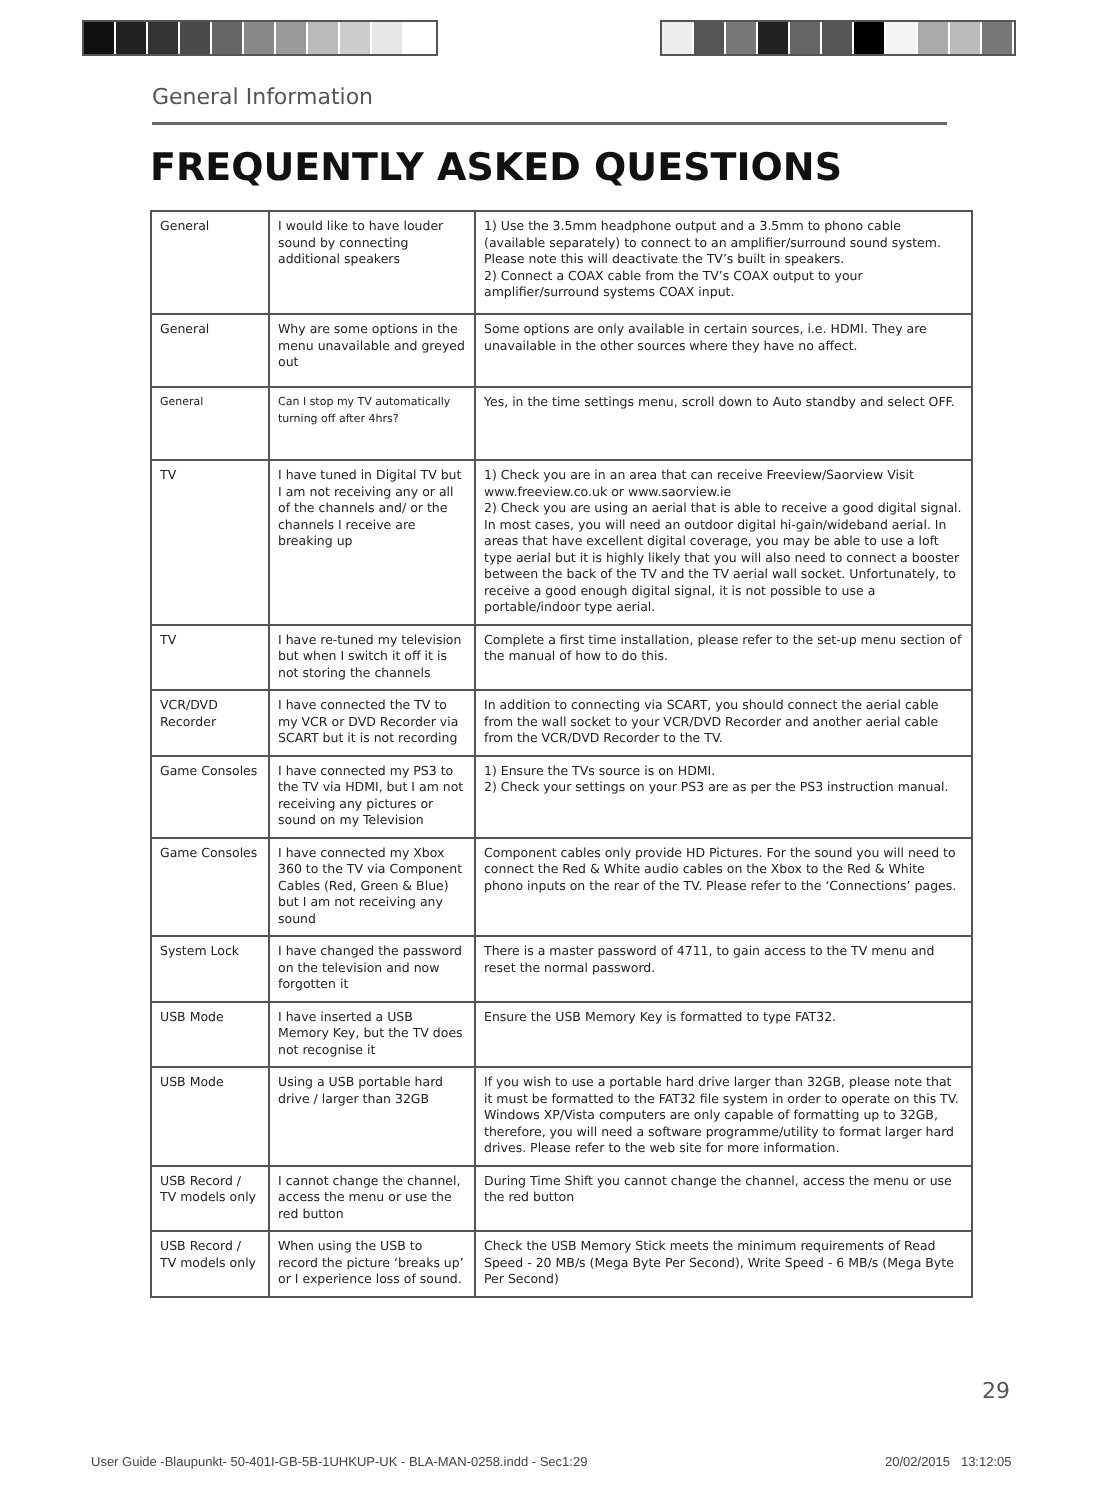General Information
FREQUENTLY ASKED QUESTIONS
| General | I would like to have louder sound by connecting additional speakers | 1) Use the 3.5mm headphone output and a 3.5mm to phono cable (available separately) to connect to an amplifier/surround sound system. Please note this will deactivate the TV’s built in speakers. 2) Connect a COAX cable from the TV’s COAX output to your amplifier/surround systems COAX input. |
| General | Why are some options in the menu unavailable and greyed out | Some options are only available in certain sources, i.e. HDMI. They are unavailable in the other sources where they have no affect. |
| General | Can I stop my TV automatically turning off after 4hrs? | Yes, in the time settings menu, scroll down to Auto standby and select OFF. |
| TV | I have tuned in Digital TV but I am not receiving any or all of the channels and/ or the channels I receive are breaking up | 1) Check you are in an area that can receive Freeview/Saorview Visit www.freeview.co.uk or www.saorview.ie 2) Check you are using an aerial that is able to receive a good digital signal. In most cases, you will need an outdoor digital hi-gain/wideband aerial. In areas that have excellent digital coverage, you may be able to use a loft type aerial but it is highly likely that you will also need to connect a booster between the back of the TV and the TV aerial wall socket. Unfortunately, to receive a good enough digital signal, it is not possible to use a portable/indoor type aerial. |
| TV | I have re-tuned my television but when I switch it off it is not storing the channels | Complete a first time installation, please refer to the set-up menu section of the manual of how to do this. |
| VCR/DVD Recorder | I have connected the TV to my VCR or DVD Recorder via SCART but it is not recording | In addition to connecting via SCART, you should connect the aerial cable from the wall socket to your VCR/DVD Recorder and another aerial cable from the VCR/DVD Recorder to the TV. |
| Game Consoles | I have connected my PS3 to the TV via HDMI, but I am not receiving any pictures or sound on my Television | 1) Ensure the TVs source is on HDMI. 2) Check your settings on your PS3 are as per the PS3 instruction manual. |
| Game Consoles | I have connected my Xbox 360 to the TV via Component Cables (Red, Green & Blue) but I am not receiving any sound | Component cables only provide HD Pictures. For the sound you will need to connect the Red & White audio cables on the Xbox to the Red & White phono inputs on the rear of the TV. Please refer to the ‘Connections’ pages. |
| System Lock | I have changed the password on the television and now forgotten it | There is a master password of 4711, to gain access to the TV menu and reset the normal password. |
| USB Mode | I have inserted a USB Memory Key, but the TV does not recognise it | Ensure the USB Memory Key is formatted to type FAT32. |
| USB Mode | Using a USB portable hard drive / larger than 32GB | If you wish to use a portable hard drive larger than 32GB, please note that it must be formatted to the FAT32 file system in order to operate on this TV. Windows XP/Vista computers are only capable of formatting up to 32GB, therefore, you will need a software programme/utility to format larger hard drives. Please refer to the web site for more information. |
| USB Record / TV models only | I cannot change the channel, access the menu or use the red button | During Time Shift you cannot change the channel, access the menu or use the red button |
| USB Record / TV models only | When using the USB to record the picture ‘breaks up’ or I experience loss of sound. | Check the USB Memory Stick meets the minimum requirements of Read Speed - 20 MB/s (Mega Byte Per Second), Write Speed - 6 MB/s (Mega Byte Per Second) |
29
User Guide -Blaupunkt- 50-401I-GB-5B-1UHKUP-UK - BLA-MAN-0258.indd - Sec1:29
20/02/2015 13:12:05